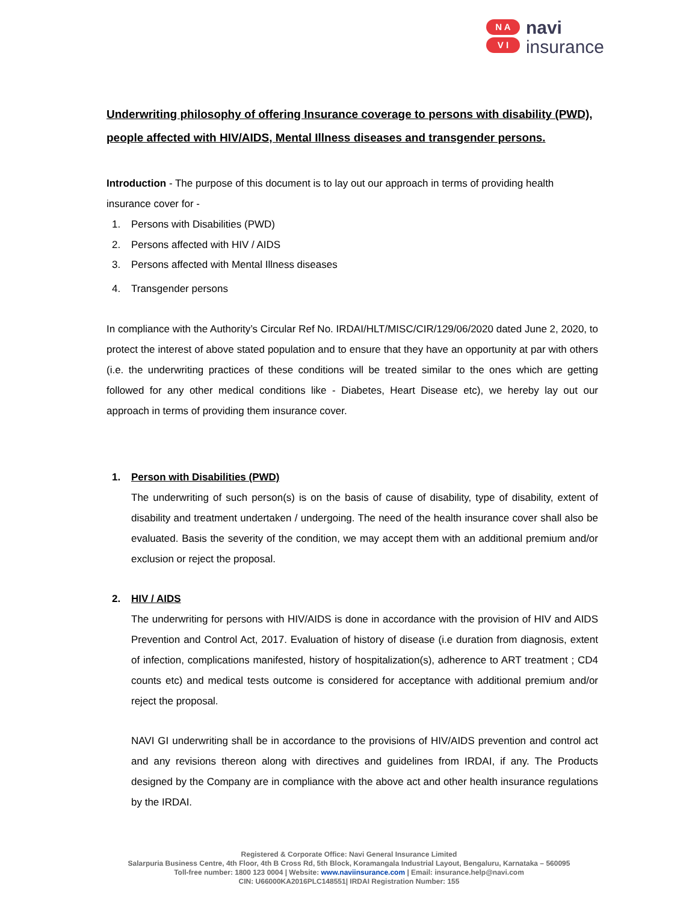N A
V I
navi
insurance
Underwriting philosophy of offering Insurance coverage to persons with disability (PWD), people affected with HIV/AIDS, Mental Illness diseases and transgender persons.
Introduction - The purpose of this document is to lay out our approach in terms of providing health insurance cover for -
1. Persons with Disabilities (PWD)
2. Persons affected with HIV / AIDS
3. Persons affected with Mental Illness diseases
4. Transgender persons
In compliance with the Authority’s Circular Ref No. IRDAI/HLT/MISC/CIR/129/06/2020 dated June 2, 2020, to protect the interest of above stated population and to ensure that they have an opportunity at par with others (i.e. the underwriting practices of these conditions will be treated similar to the ones which are getting followed for any other medical conditions like - Diabetes, Heart Disease etc), we hereby lay out our approach in terms of providing them insurance cover.
1. Person with Disabilities (PWD)
The underwriting of such person(s) is on the basis of cause of disability, type of disability, extent of disability and treatment undertaken / undergoing. The need of the health insurance cover shall also be evaluated. Basis the severity of the condition, we may accept them with an additional premium and/or exclusion or reject the proposal.
2. HIV / AIDS
The underwriting for persons with HIV/AIDS is done in accordance with the provision of HIV and AIDS Prevention and Control Act, 2017. Evaluation of history of disease (i.e duration from diagnosis, extent of infection, complications manifested, history of hospitalization(s), adherence to ART treatment ; CD4 counts etc) and medical tests outcome is considered for acceptance with additional premium and/or reject the proposal.
NAVI GI underwriting shall be in accordance to the provisions of HIV/AIDS prevention and control act and any revisions thereon along with directives and guidelines from IRDAI, if any. The Products designed by the Company are in compliance with the above act and other health insurance regulations by the IRDAI.
Registered & Corporate Office: Navi General Insurance Limited
Salarpuria Business Centre, 4th Floor, 4th B Cross Rd, 5th Block, Koramangala Industrial Layout, Bengaluru, Karnataka – 560095
Toll-free number: 1800 123 0004 | Website: www.naviinsurance.com | Email: insurance.help@navi.com
CIN: U66000KA2016PLC148551| IRDAI Registration Number: 155